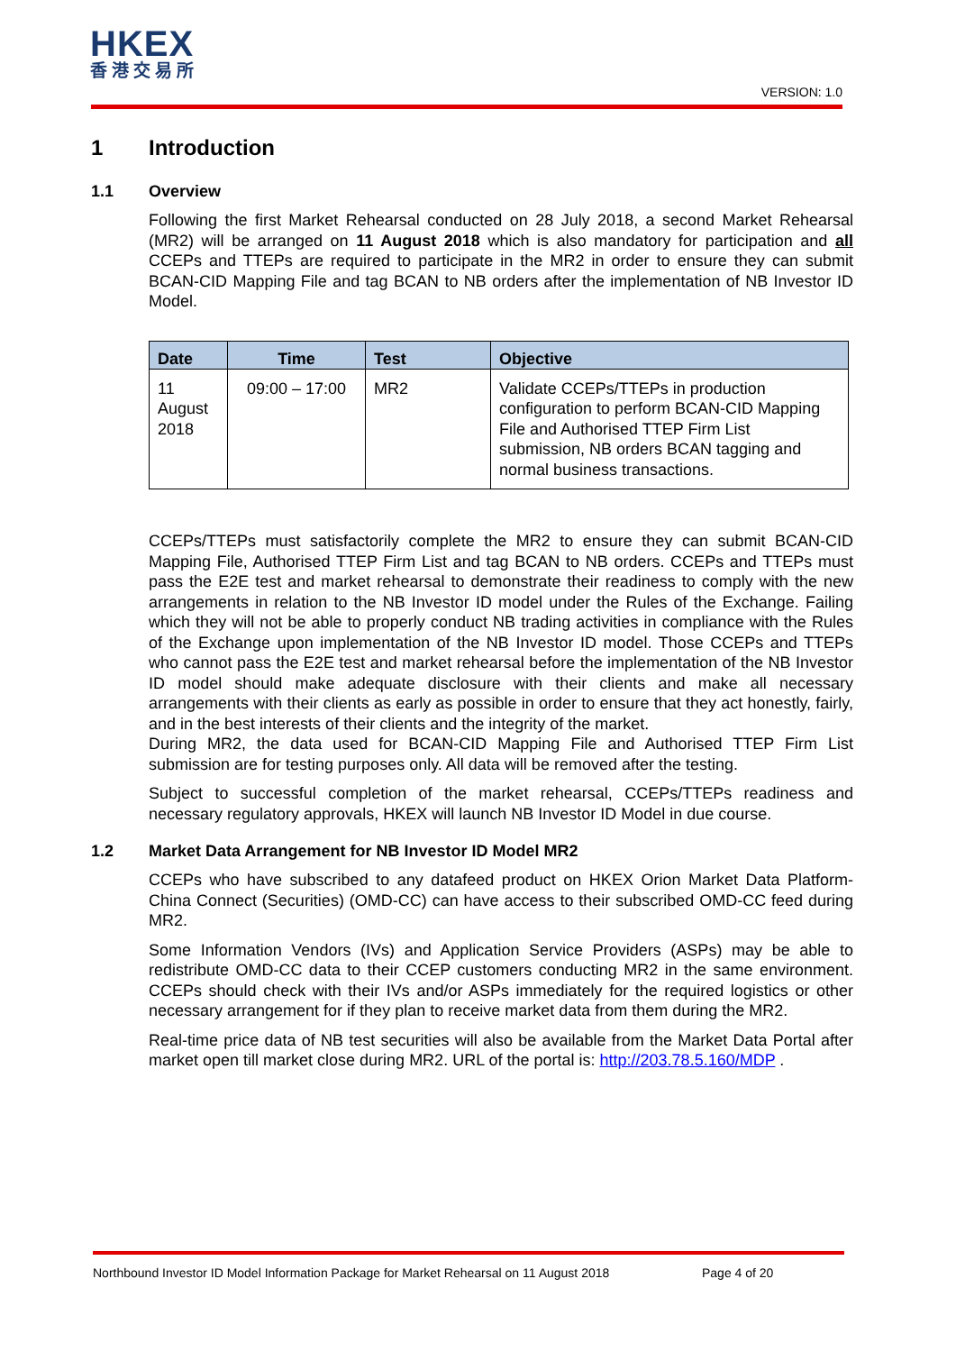HKEX
香港交易所
VERSION: 1.0
1 Introduction
1.1 Overview
Following the first Market Rehearsal conducted on 28 July 2018, a second Market Rehearsal (MR2) will be arranged on 11 August 2018 which is also mandatory for participation and all CCEPs and TTEPs are required to participate in the MR2 in order to ensure they can submit BCAN-CID Mapping File and tag BCAN to NB orders after the implementation of NB Investor ID Model.
| Date | Time | Test | Objective |
| --- | --- | --- | --- |
| 11 August 2018 | 09:00 – 17:00 | MR2 | Validate CCEPs/TTEPs in production configuration to perform BCAN-CID Mapping File and Authorised TTEP Firm List submission, NB orders BCAN tagging and normal business transactions. |
CCEPs/TTEPs must satisfactorily complete the MR2 to ensure they can submit BCAN-CID Mapping File, Authorised TTEP Firm List and tag BCAN to NB orders. CCEPs and TTEPs must pass the E2E test and market rehearsal to demonstrate their readiness to comply with the new arrangements in relation to the NB Investor ID model under the Rules of the Exchange. Failing which they will not be able to properly conduct NB trading activities in compliance with the Rules of the Exchange upon implementation of the NB Investor ID model. Those CCEPs and TTEPs who cannot pass the E2E test and market rehearsal before the implementation of the NB Investor ID model should make adequate disclosure with their clients and make all necessary arrangements with their clients as early as possible in order to ensure that they act honestly, fairly, and in the best interests of their clients and the integrity of the market.
During MR2, the data used for BCAN-CID Mapping File and Authorised TTEP Firm List submission are for testing purposes only. All data will be removed after the testing.
Subject to successful completion of the market rehearsal, CCEPs/TTEPs readiness and necessary regulatory approvals, HKEX will launch NB Investor ID Model in due course.
1.2 Market Data Arrangement for NB Investor ID Model MR2
CCEPs who have subscribed to any datafeed product on HKEX Orion Market Data Platform-China Connect (Securities) (OMD-CC) can have access to their subscribed OMD-CC feed during MR2.
Some Information Vendors (IVs) and Application Service Providers (ASPs) may be able to redistribute OMD-CC data to their CCEP customers conducting MR2 in the same environment. CCEPs should check with their IVs and/or ASPs immediately for the required logistics or other necessary arrangement for if they plan to receive market data from them during the MR2.
Real-time price data of NB test securities will also be available from the Market Data Portal after market open till market close during MR2. URL of the portal is: http://203.78.5.160/MDP .
Northbound Investor ID Model Information Package for Market Rehearsal on 11 August 2018 Page 4 of 20